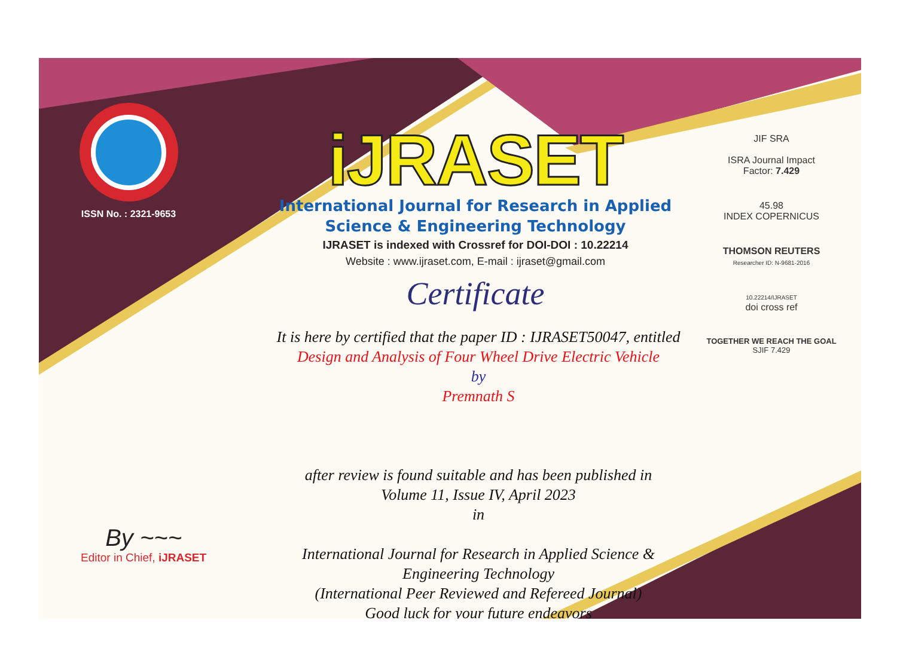ISSN No. : 2321-9653
iJRASET
International Journal for Research in Applied
Science & Engineering Technology
IJRASET is indexed with Crossref for DOI-DOI : 10.22214
Website : www.ijraset.com, E-mail : ijraset@gmail.com
Certificate
It is here by certified that the paper ID : IJRASET50047, entitled
Design and Analysis of Four Wheel Drive Electric Vehicle
by
Premnath S
after review is found suitable and has been published in
Volume 11, Issue IV, April 2023
in
International Journal for Research in Applied Science &
Engineering Technology
(International Peer Reviewed and Refereed Journal)
Good luck for your future endeavors
JIF SRA
ISRA Journal Impact
Factor: 7.429
45.98
INDEX COPERNICUS
THOMSON REUTERS
Researcher ID: N-9681-2016
10.22214/IJRASET
doi cross ref
TOGETHER WE REACH THE GOAL
SJIF 7.429
By ~~~
Editor in Chief, iJRASET